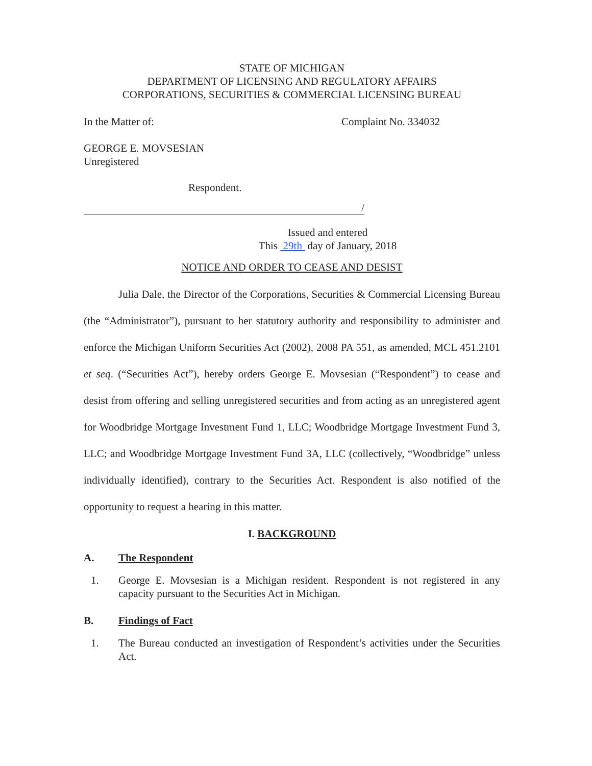STATE OF MICHIGAN
DEPARTMENT OF LICENSING AND REGULATORY AFFAIRS
CORPORATIONS, SECURITIES & COMMERCIAL LICENSING BUREAU
In the Matter of: Complaint No. 334032
GEORGE E. MOVSESIAN
Unregistered
Respondent.
/
Issued and entered
This 29th day of January, 2018
NOTICE AND ORDER TO CEASE AND DESIST
Julia Dale, the Director of the Corporations, Securities & Commercial Licensing Bureau (the “Administrator”), pursuant to her statutory authority and responsibility to administer and enforce the Michigan Uniform Securities Act (2002), 2008 PA 551, as amended, MCL 451.2101 et seq. (“Securities Act”), hereby orders George E. Movsesian (“Respondent”) to cease and desist from offering and selling unregistered securities and from acting as an unregistered agent for Woodbridge Mortgage Investment Fund 1, LLC; Woodbridge Mortgage Investment Fund 3, LLC; and Woodbridge Mortgage Investment Fund 3A, LLC (collectively, “Woodbridge” unless individually identified), contrary to the Securities Act. Respondent is also notified of the opportunity to request a hearing in this matter.
I. BACKGROUND
A. The Respondent
1. George E. Movsesian is a Michigan resident. Respondent is not registered in any capacity pursuant to the Securities Act in Michigan.
B. Findings of Fact
1. The Bureau conducted an investigation of Respondent’s activities under the Securities Act.